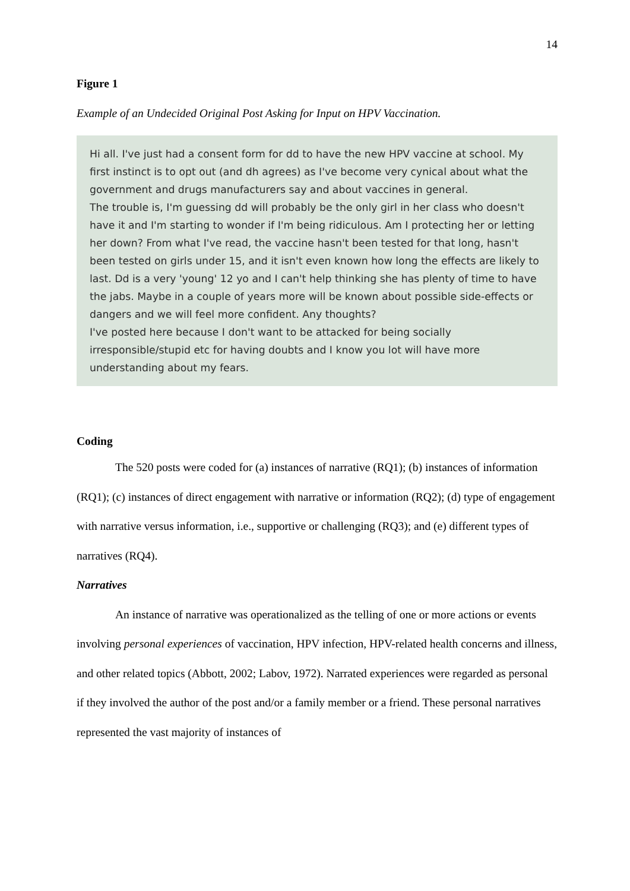14
Figure 1
Example of an Undecided Original Post Asking for Input on HPV Vaccination.
Hi all. I've just had a consent form for dd to have the new HPV vaccine at school. My first instinct is to opt out (and dh agrees) as I've become very cynical about what the government and drugs manufacturers say and about vaccines in general.
The trouble is, I'm guessing dd will probably be the only girl in her class who doesn't have it and I'm starting to wonder if I'm being ridiculous. Am I protecting her or letting her down? From what I've read, the vaccine hasn't been tested for that long, hasn't been tested on girls under 15, and it isn't even known how long the effects are likely to last. Dd is a very 'young' 12 yo and I can't help thinking she has plenty of time to have the jabs. Maybe in a couple of years more will be known about possible side-effects or dangers and we will feel more confident. Any thoughts?
I've posted here because I don't want to be attacked for being socially irresponsible/stupid etc for having doubts and I know you lot will have more understanding about my fears.
Coding
The 520 posts were coded for (a) instances of narrative (RQ1); (b) instances of information (RQ1); (c) instances of direct engagement with narrative or information (RQ2); (d) type of engagement with narrative versus information, i.e., supportive or challenging (RQ3); and (e) different types of narratives (RQ4).
Narratives
An instance of narrative was operationalized as the telling of one or more actions or events involving personal experiences of vaccination, HPV infection, HPV-related health concerns and illness, and other related topics (Abbott, 2002; Labov, 1972). Narrated experiences were regarded as personal if they involved the author of the post and/or a family member or a friend. These personal narratives represented the vast majority of instances of